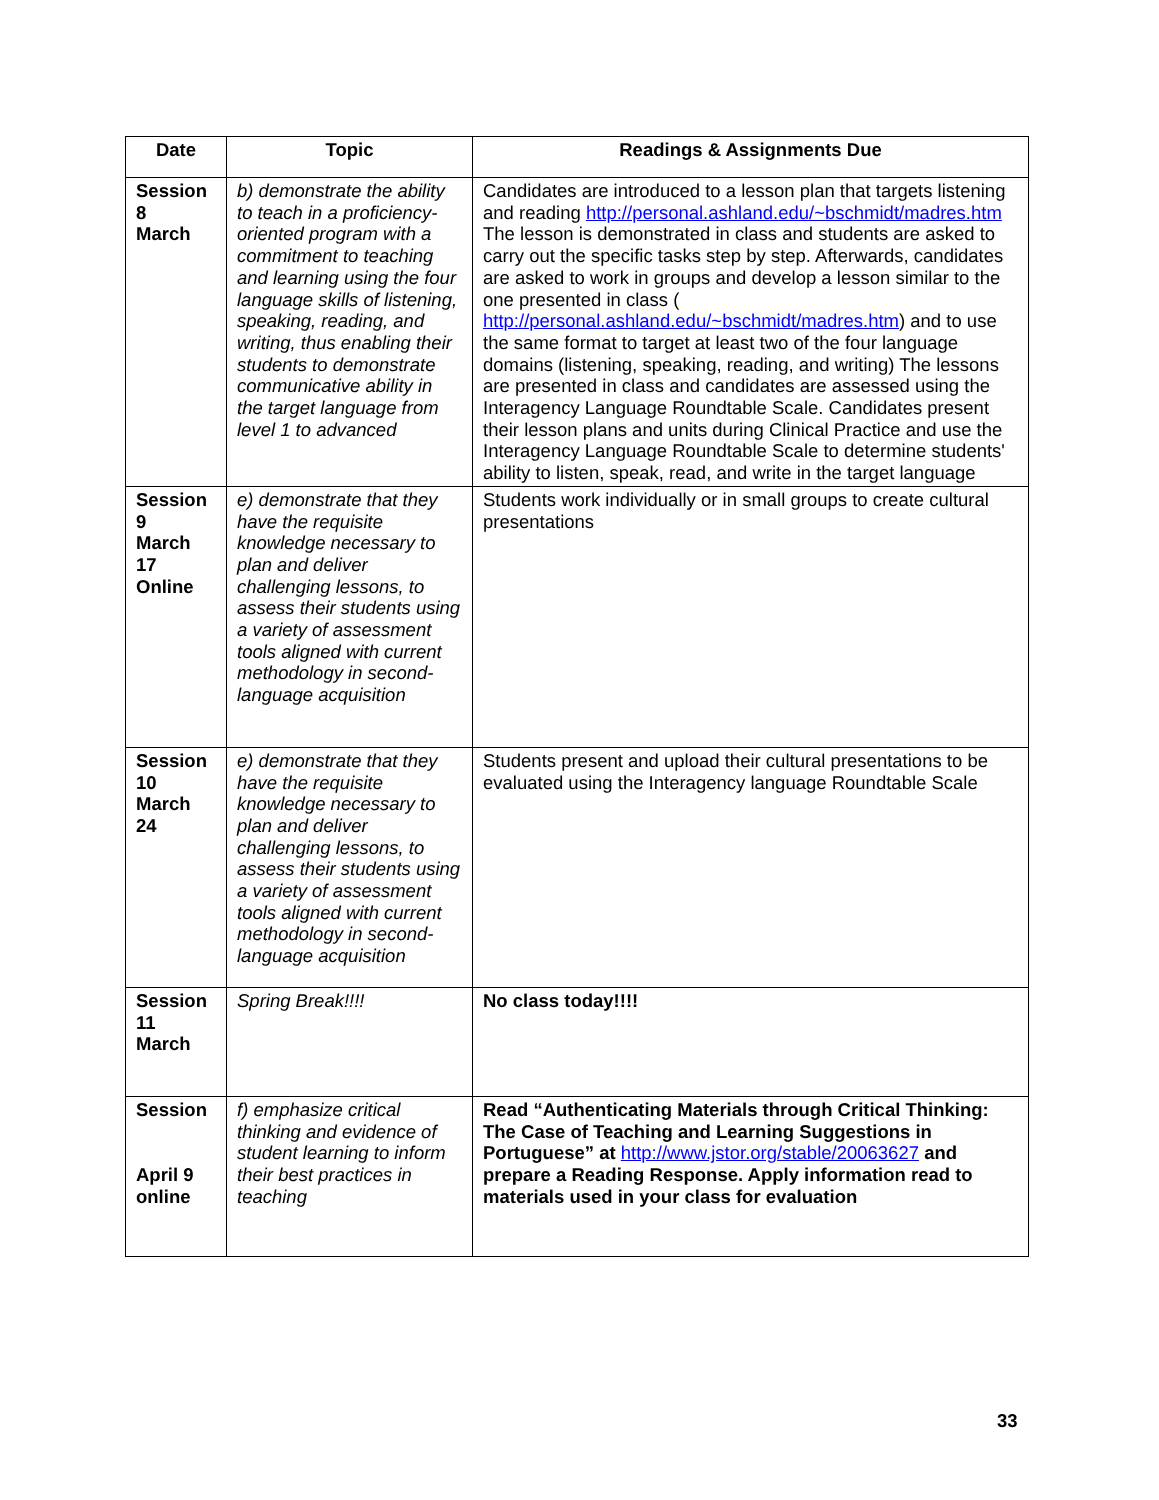| Date | Topic | Readings & Assignments Due |
| --- | --- | --- |
| Session 8 March | b) demonstrate the ability to teach in a proficiency-oriented program with a commitment to teaching and learning using the four language skills of listening, speaking, reading, and writing, thus enabling their students to demonstrate communicative ability in the target language from level 1 to advanced | Candidates are introduced to a lesson plan that targets listening and reading http://personal.ashland.edu/~bschmidt/madres.htm The lesson is demonstrated in class and students are asked to carry out the specific tasks step by step. Afterwards, candidates are asked to work in groups and develop a lesson similar to the one presented in class ( http://personal.ashland.edu/~bschmidt/madres.htm ) and to use the same format to target at least two of the four language domains (listening, speaking, reading, and writing) The lessons are presented in class and candidates are assessed using the Interagency Language Roundtable Scale. Candidates present their lesson plans and units during Clinical Practice and use the Interagency Language Roundtable Scale to determine students' ability to listen, speak, read, and write in the target language |
| Session 9 March 17 Online | e) demonstrate that they have the requisite knowledge necessary to plan and deliver challenging lessons, to assess their students using a variety of assessment tools aligned with current methodology in second-language acquisition | Students work individually or in small groups to create cultural presentations |
| Session 10 March 24 | e) demonstrate that they have the requisite knowledge necessary to plan and deliver challenging lessons, to assess their students using a variety of assessment tools aligned with current methodology in second-language acquisition | Students present and upload their cultural presentations to be evaluated using the Interagency language Roundtable Scale |
| Session 11 March | Spring Break!!!! | No class today!!!! |
| Session April 9 online | f) emphasize critical thinking and evidence of student learning to inform their best practices in teaching | Read “Authenticating Materials through Critical Thinking: The Case of Teaching and Learning Suggestions in Portuguese” at http://www.jstor.org/stable/20063627 and prepare a Reading Response. Apply information read to materials used in your class for evaluation |
33